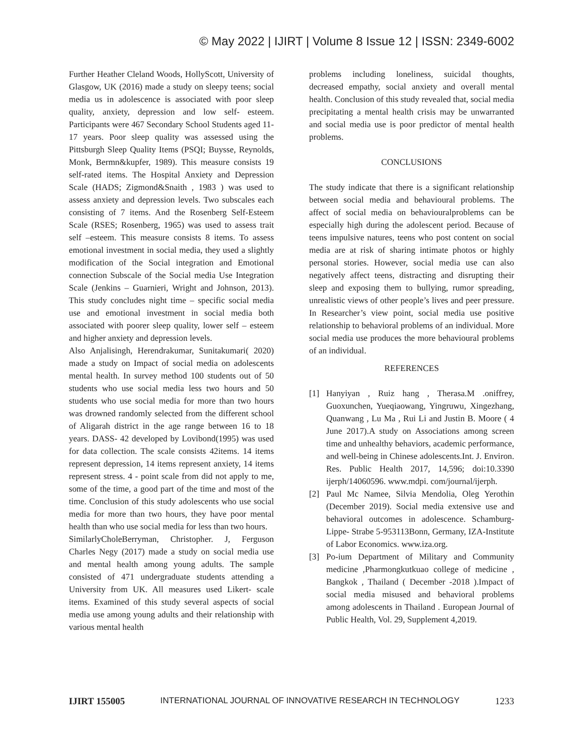© May 2022 | IJIRT | Volume 8 Issue 12 | ISSN: 2349-6002
Further Heather Cleland Woods, HollyScott, University of Glasgow, UK (2016) made a study on sleepy teens; social media us in adolescence is associated with poor sleep quality, anxiety, depression and low self- esteem. Participants were 467 Secondary School Students aged 11- 17 years. Poor sleep quality was assessed using the Pittsburgh Sleep Quality Items (PSQI; Buysse, Reynolds, Monk, Bermn&kupfer, 1989). This measure consists 19 self-rated items. The Hospital Anxiety and Depression Scale (HADS; Zigmond&Snaith , 1983 ) was used to assess anxiety and depression levels. Two subscales each consisting of 7 items. And the Rosenberg Self-Esteem Scale (RSES; Rosenberg, 1965) was used to assess trait self –esteem. This measure consists 8 items. To assess emotional investment in social media, they used a slightly modification of the Social integration and Emotional connection Subscale of the Social media Use Integration Scale (Jenkins – Guarnieri, Wright and Johnson, 2013). This study concludes night time – specific social media use and emotional investment in social media both associated with poorer sleep quality, lower self – esteem and higher anxiety and depression levels.
Also Anjalisingh, Herendrakumar, Sunitakumari( 2020) made a study on Impact of social media on adolescents mental health. In survey method 100 students out of 50 students who use social media less two hours and 50 students who use social media for more than two hours was drowned randomly selected from the different school of Aligarah district in the age range between 16 to 18 years. DASS- 42 developed by Lovibond(1995) was used for data collection. The scale consists 42items. 14 items represent depression, 14 items represent anxiety, 14 items represent stress. 4 - point scale from did not apply to me, some of the time, a good part of the time and most of the time. Conclusion of this study adolescents who use social media for more than two hours, they have poor mental health than who use social media for less than two hours.
SimilarlyCholeBerryman, Christopher. J, Ferguson Charles Negy (2017) made a study on social media use and mental health among young adults. The sample consisted of 471 undergraduate students attending a University from UK. All measures used Likert- scale items. Examined of this study several aspects of social media use among young adults and their relationship with various mental health
problems including loneliness, suicidal thoughts, decreased empathy, social anxiety and overall mental health. Conclusion of this study revealed that, social media precipitating a mental health crisis may be unwarranted and social media use is poor predictor of mental health problems.
CONCLUSIONS
The study indicate that there is a significant relationship between social media and behavioural problems. The affect of social media on behaviouralproblems can be especially high during the adolescent period. Because of teens impulsive natures, teens who post content on social media are at risk of sharing intimate photos or highly personal stories. However, social media use can also negatively affect teens, distracting and disrupting their sleep and exposing them to bullying, rumor spreading, unrealistic views of other people’s lives and peer pressure. In Researcher’s view point, social media use positive relationship to behavioral problems of an individual. More social media use produces the more behavioural problems of an individual.
REFERENCES
[1] Hanyiyan , Ruiz hang , Therasa.M .oniffrey, Guoxunchen, Yueqiaowang, Yingruwu, Xingezhang, Quanwang , Lu Ma , Rui Li and Justin B. Moore ( 4 June 2017).A study on Associations among screen time and unhealthy behaviors, academic performance, and well-being in Chinese adolescents.Int. J. Environ. Res. Public Health 2017, 14,596; doi:10.3390 ijerph/14060596. www.mdpi. com/journal/ijerph.
[2] Paul Mc Namee, Silvia Mendolia, Oleg Yerothin (December 2019). Social media extensive use and behavioral outcomes in adolescence. Schamburg- Lippe- Strabe 5-953113Bonn, Germany, IZA-Institute of Labor Economics. www.iza.org.
[3] Po-ium Department of Military and Community medicine ,Pharmongkutkuao college of medicine , Bangkok , Thailand ( December -2018 ).Impact of social media misused and behavioral problems among adolescents in Thailand . European Journal of Public Health, Vol. 29, Supplement 4,2019.
IJIRT 155005 INTERNATIONAL JOURNAL OF INNOVATIVE RESEARCH IN TECHNOLOGY 1233